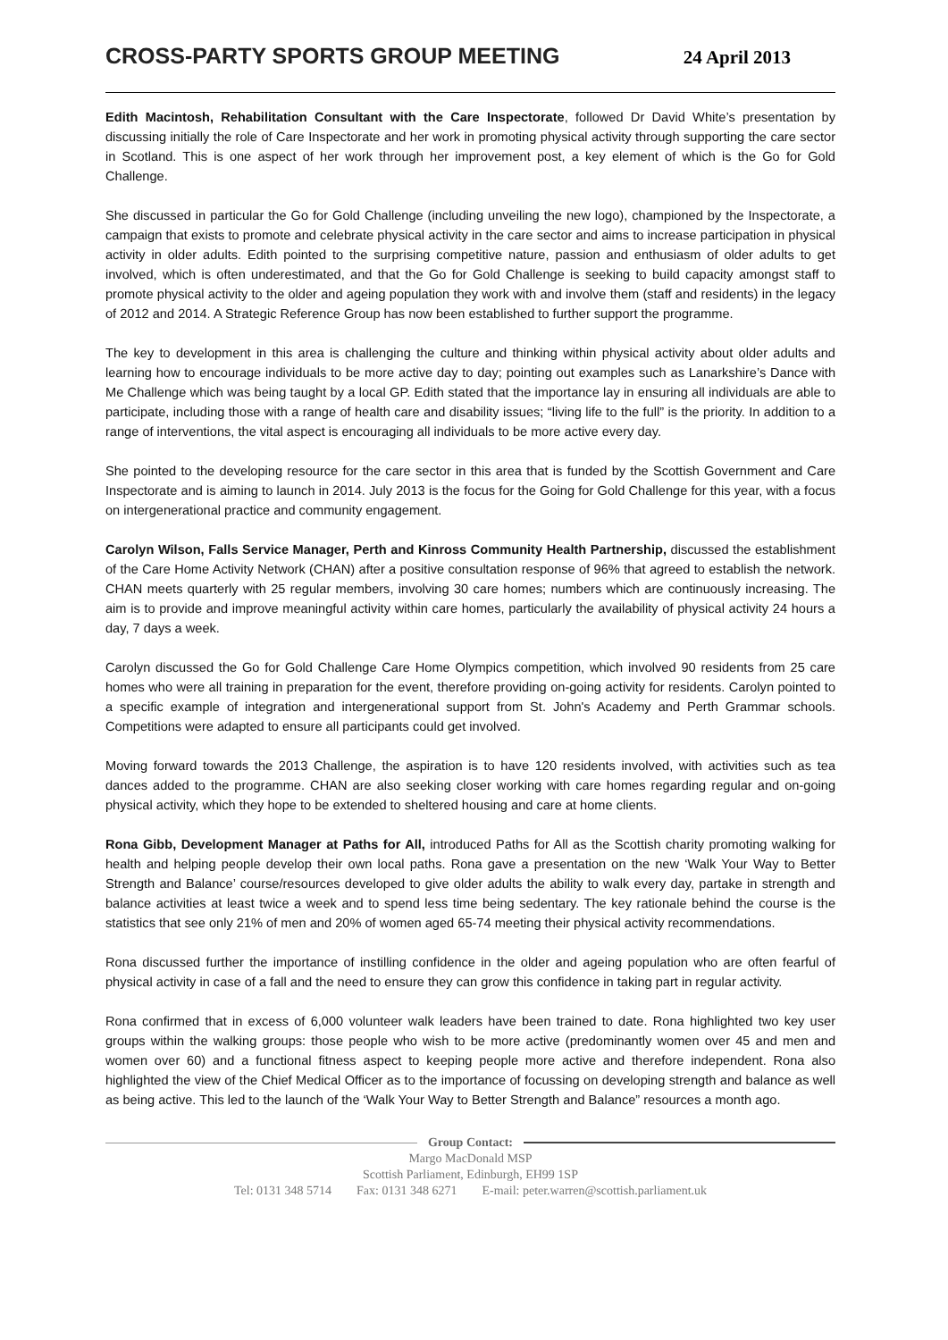CROSS-PARTY SPORTS GROUP MEETING
24 April 2013
Edith Macintosh, Rehabilitation Consultant with the Care Inspectorate, followed Dr David White’s presentation by discussing initially the role of Care Inspectorate and her work in promoting physical activity through supporting the care sector in Scotland. This is one aspect of her work through her improvement post, a key element of which is the Go for Gold Challenge.
She discussed in particular the Go for Gold Challenge (including unveiling the new logo), championed by the Inspectorate, a campaign that exists to promote and celebrate physical activity in the care sector and aims to increase participation in physical activity in older adults. Edith pointed to the surprising competitive nature, passion and enthusiasm of older adults to get involved, which is often underestimated, and that the Go for Gold Challenge is seeking to build capacity amongst staff to promote physical activity to the older and ageing population they work with and involve them (staff and residents) in the legacy of 2012 and 2014. A Strategic Reference Group has now been established to further support the programme.
The key to development in this area is challenging the culture and thinking within physical activity about older adults and learning how to encourage individuals to be more active day to day; pointing out examples such as Lanarkshire’s Dance with Me Challenge which was being taught by a local GP. Edith stated that the importance lay in ensuring all individuals are able to participate, including those with a range of health care and disability issues; “living life to the full” is the priority. In addition to a range of interventions, the vital aspect is encouraging all individuals to be more active every day.
She pointed to the developing resource for the care sector in this area that is funded by the Scottish Government and Care Inspectorate and is aiming to launch in 2014. July 2013 is the focus for the Going for Gold Challenge for this year, with a focus on intergenerational practice and community engagement.
Carolyn Wilson, Falls Service Manager, Perth and Kinross Community Health Partnership, discussed the establishment of the Care Home Activity Network (CHAN) after a positive consultation response of 96% that agreed to establish the network. CHAN meets quarterly with 25 regular members, involving 30 care homes; numbers which are continuously increasing. The aim is to provide and improve meaningful activity within care homes, particularly the availability of physical activity 24 hours a day, 7 days a week.
Carolyn discussed the Go for Gold Challenge Care Home Olympics competition, which involved 90 residents from 25 care homes who were all training in preparation for the event, therefore providing on-going activity for residents. Carolyn pointed to a specific example of integration and intergenerational support from St. John's Academy and Perth Grammar schools. Competitions were adapted to ensure all participants could get involved.
Moving forward towards the 2013 Challenge, the aspiration is to have 120 residents involved, with activities such as tea dances added to the programme. CHAN are also seeking closer working with care homes regarding regular and on-going physical activity, which they hope to be extended to sheltered housing and care at home clients.
Rona Gibb, Development Manager at Paths for All, introduced Paths for All as the Scottish charity promoting walking for health and helping people develop their own local paths. Rona gave a presentation on the new ‘Walk Your Way to Better Strength and Balance’ course/resources developed to give older adults the ability to walk every day, partake in strength and balance activities at least twice a week and to spend less time being sedentary. The key rationale behind the course is the statistics that see only 21% of men and 20% of women aged 65-74 meeting their physical activity recommendations.
Rona discussed further the importance of instilling confidence in the older and ageing population who are often fearful of physical activity in case of a fall and the need to ensure they can grow this confidence in taking part in regular activity.
Rona confirmed that in excess of 6,000 volunteer walk leaders have been trained to date. Rona highlighted two key user groups within the walking groups: those people who wish to be more active (predominantly women over 45 and men and women over 60) and a functional fitness aspect to keeping people more active and therefore independent. Rona also highlighted the view of the Chief Medical Officer as to the importance of focussing on developing strength and balance as well as being active. This led to the launch of the ‘Walk Your Way to Better Strength and Balance” resources a month ago.
Group Contact:
Margo MacDonald MSP
Scottish Parliament, Edinburgh, EH99 1SP
Tel: 0131 348 5714 Fax: 0131 348 6271 E-mail: peter.warren@scottish.parliament.uk